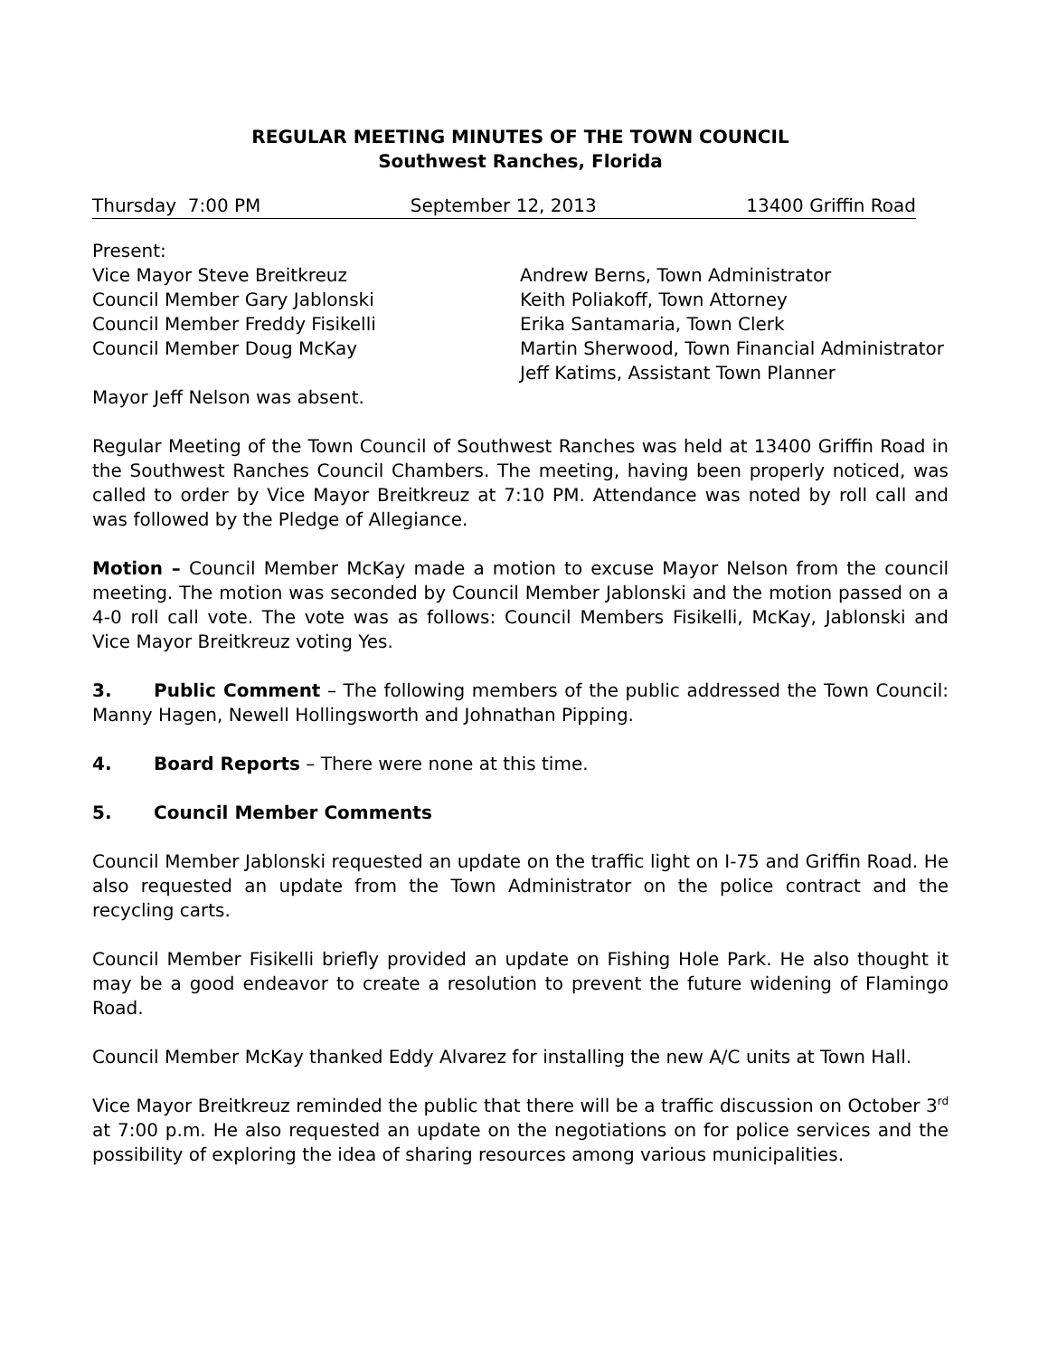REGULAR MEETING MINUTES OF THE TOWN COUNCIL
Southwest Ranches, Florida
Thursday 7:00 PM September 12, 2013 13400 Griffin Road
Present:
Vice Mayor Steve Breitkreuz
Council Member Gary Jablonski
Council Member Freddy Fisikelli
Council Member Doug McKay
Andrew Berns, Town Administrator
Keith Poliakoff, Town Attorney
Erika Santamaria, Town Clerk
Martin Sherwood, Town Financial Administrator
Jeff Katims, Assistant Town Planner
Mayor Jeff Nelson was absent.
Regular Meeting of the Town Council of Southwest Ranches was held at 13400 Griffin Road in the Southwest Ranches Council Chambers. The meeting, having been properly noticed, was called to order by Vice Mayor Breitkreuz at 7:10 PM. Attendance was noted by roll call and was followed by the Pledge of Allegiance.
Motion – Council Member McKay made a motion to excuse Mayor Nelson from the council meeting. The motion was seconded by Council Member Jablonski and the motion passed on a 4-0 roll call vote. The vote was as follows: Council Members Fisikelli, McKay, Jablonski and Vice Mayor Breitkreuz voting Yes.
3. Public Comment – The following members of the public addressed the Town Council: Manny Hagen, Newell Hollingsworth and Johnathan Pipping.
4. Board Reports – There were none at this time.
5. Council Member Comments
Council Member Jablonski requested an update on the traffic light on I-75 and Griffin Road. He also requested an update from the Town Administrator on the police contract and the recycling carts.
Council Member Fisikelli briefly provided an update on Fishing Hole Park. He also thought it may be a good endeavor to create a resolution to prevent the future widening of Flamingo Road.
Council Member McKay thanked Eddy Alvarez for installing the new A/C units at Town Hall.
Vice Mayor Breitkreuz reminded the public that there will be a traffic discussion on October 3<sup>rd</sup> at 7:00 p.m. He also requested an update on the negotiations on for police services and the possibility of exploring the idea of sharing resources among various municipalities.